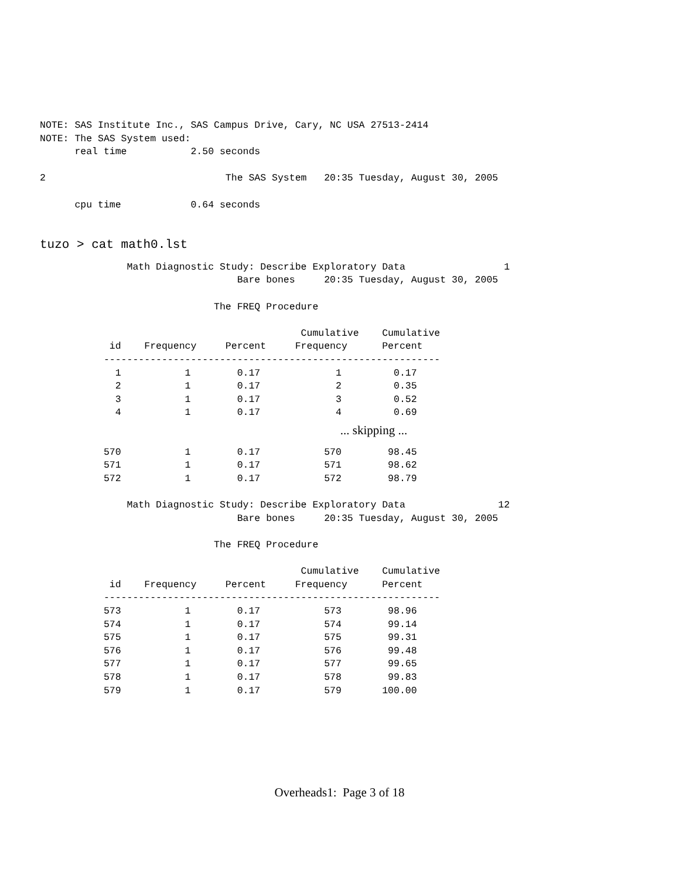NOTE: SAS Institute Inc., SAS Campus Drive, Cary, NC USA 27513-2414
NOTE: The SAS System used:
      real time           2.50 seconds

2                               The SAS System   20:35 Tuesday, August 30, 2005

      cpu time            0.64 seconds
tuzo > cat math0.lst
               Math Diagnostic Study: Describe Exploratory Data                 1
                                  Bare bones     20:35 Tuesday, August 30, 2005

                              The FREQ Procedure

                                             Cumulative    Cumulative
            id    Frequency     Percent     Frequency      Percent
           ----------------------------------------------------------
             1           1        0.17             1         0.17
             2           1        0.17             2         0.35
             3           1        0.17             3         0.52
             4           1        0.17             4         0.69
... skipping ...
           570           1        0.17           570        98.45
           571           1        0.17           571        98.62
           572           1        0.17           572        98.79

               Math Diagnostic Study: Describe Exploratory Data                12
                                  Bare bones     20:35 Tuesday, August 30, 2005

                              The FREQ Procedure

                                             Cumulative    Cumulative
            id    Frequency     Percent     Frequency      Percent
           ----------------------------------------------------------
           573           1        0.17           573        98.96
           574           1        0.17           574        99.14
           575           1        0.17           575        99.31
           576           1        0.17           576        99.48
           577           1        0.17           577        99.65
           578           1        0.17           578        99.83
           579           1        0.17           579       100.00
Overheads1: Page 3 of 18